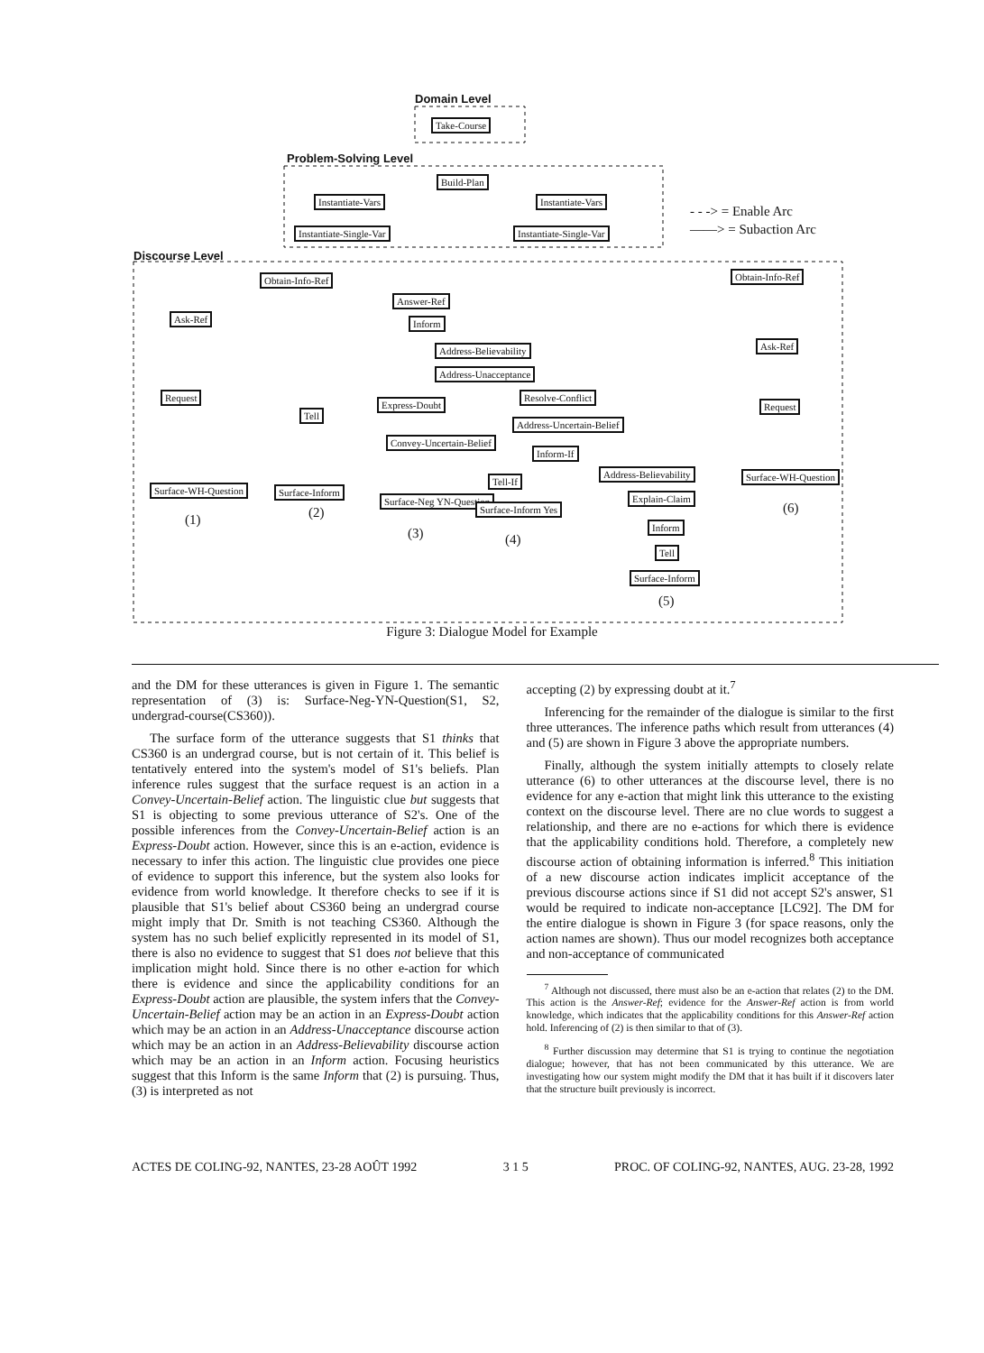Domain Level
Take-Course
Problem-Solving Level
Build-Plan
Instantiate-Vars Instantiate-Vars
Instantiate-Single-Var Instantiate-Single-Var
- - -> = Enable Arc
——> = Subaction Arc
Discourse Level
Obtain-Info-Ref Obtain-Info-Ref
Answer-Ref
Ask-Ref Inform
Ask-Ref
Address-Believability
Address-Unacceptance
Request
Express-Doubt
Resolve-Conflict
Request
Tell
Address-Uncertain-Belief
Convey-Uncertain-Belief
Inform-If
Address-Believability
Tell-If
Surface-WH-Question Surface-Inform
Surface-WH-Question
Surface-Neg YN-Question Explain-Claim
Surface-Inform Yes
(1) (2) (6)
Inform
(3) (4)
Tell
Surface-Inform
(5)
Figure 3: Dialogue Model for Example
and the DM for these utterances is given in Figure 1. The semantic representation of (3) is: Surface-Neg-YN-Question(S1, S2, undergrad-course(CS360)).
The surface form of the utterance suggests that S1 thinks that CS360 is an undergrad course, but is not certain of it. This belief is tentatively entered into the system's model of S1's beliefs. Plan inference rules suggest that the surface request is an action in a Convey-Uncertain-Belief action. The linguistic clue but suggests that S1 is objecting to some previous utterance of S2's. One of the possible inferences from the Convey-Uncertain-Belief action is an Express-Doubt action. However, since this is an e-action, evidence is necessary to infer this action. The linguistic clue provides one piece of evidence to support this inference, but the system also looks for evidence from world knowledge. It therefore checks to see if it is plausible that S1's belief about CS360 being an undergrad course might imply that Dr. Smith is not teaching CS360. Although the system has no such belief explicitly represented in its model of S1, there is also no evidence to suggest that S1 does not believe that this implication might hold. Since there is no other e-action for which there is evidence and since the applicability conditions for an Express-Doubt action are plausible, the system infers that the Convey-Uncertain-Belief action may be an action in an Express-Doubt action which may be an action in an Address-Unacceptance discourse action which may be an action in an Address-Believability discourse action which may be an action in an Inform action. Focusing heuristics suggest that this Inform is the same Inform that (2) is pursuing. Thus, (3) is interpreted as not
accepting (2) by expressing doubt at it.<sup>7</sup>
Inferencing for the remainder of the dialogue is similar to the first three utterances. The inference paths which result from utterances (4) and (5) are shown in Figure 3 above the appropriate numbers.
Finally, although the system initially attempts to closely relate utterance (6) to other utterances at the discourse level, there is no evidence for any e-action that might link this utterance to the existing context on the discourse level. There are no clue words to suggest a relationship, and there are no e-actions for which there is evidence that the applicability conditions hold. Therefore, a completely new discourse action of obtaining information is inferred.<sup>8</sup> This initiation of a new discourse action indicates implicit acceptance of the previous discourse actions since if S1 did not accept S2's answer, S1 would be required to indicate non-acceptance [LC92]. The DM for the entire dialogue is shown in Figure 3 (for space reasons, only the action names are shown). Thus our model recognizes both acceptance and non-acceptance of communicated
<sup>7</sup> Although not discussed, there must also be an e-action that relates (2) to the DM. This action is the Answer-Ref; evidence for the Answer-Ref action is from world knowledge, which indicates that the applicability conditions for this Answer-Ref action hold. Inferencing of (2) is then similar to that of (3).
<sup>8</sup> Further discussion may determine that S1 is trying to continue the negotiation dialogue; however, that has not been communicated by this utterance. We are investigating how our system might modify the DM that it has built if it discovers later that the structure built previously is incorrect.
ACTES DE COLING-92, NANTES, 23-28 AOÛT 1992 3 1 5 PROC. OF COLING-92, NANTES, AUG. 23-28, 1992